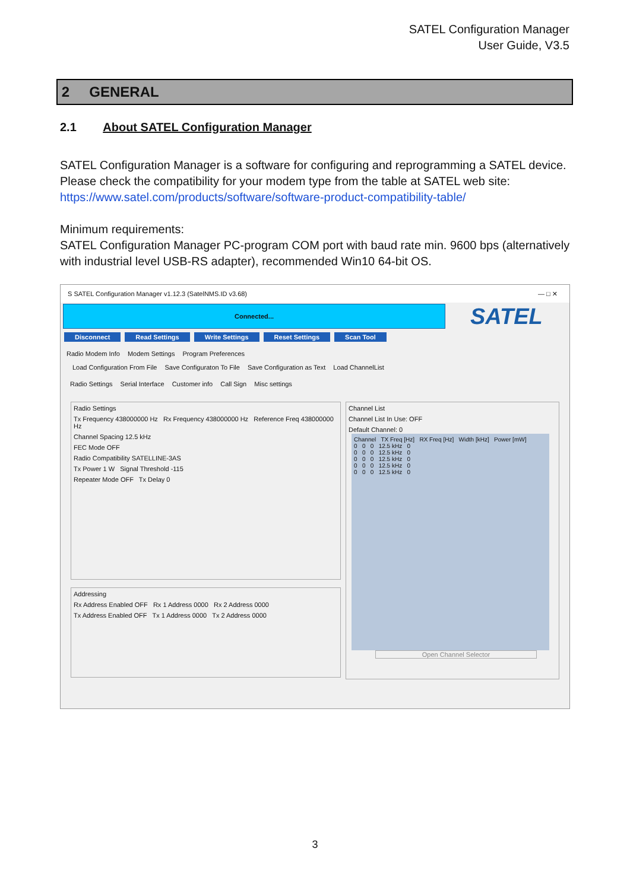SATEL Configuration Manager
User Guide, V3.5
2 GENERAL
2.1 About SATEL Configuration Manager
SATEL Configuration Manager is a software for configuring and reprogramming a SATEL device. Please check the compatibility for your modem type from the table at SATEL web site:
https://www.satel.com/products/software/software-product-compatibility-table/
Minimum requirements:
SATEL Configuration Manager PC-program COM port with baud rate min. 9600 bps (alternatively with industrial level USB-RS adapter), recommended Win10 64-bit OS.
S SATEL Configuration Manager v1.12.3 (SatelNMS.ID v3.68) — □ ✕
Connected... SATEL
Disconnect Read Settings Write Settings Reset Settings Scan Tool
Radio Modem Info Modem Settings Program Preferences
Load Configuration From File Save Configuraton To File Save Configuration as Text Load ChannelList
Radio Settings Serial Interface Customer info Call Sign Misc settings
Radio Settings
Tx Frequency 438000000 Hz Rx Frequency 438000000 Hz Reference Freq 438000000 Hz
Channel Spacing 12.5 kHz
FEC Mode OFF
Radio Compatibility SATELLINE-3AS
Tx Power 1 W Signal Threshold -115
Repeater Mode OFF Tx Delay 0
Addressing
Rx Address Enabled OFF Rx 1 Address 0000 Rx 2 Address 0000
Tx Address Enabled OFF Tx 1 Address 0000 Tx 2 Address 0000
Channel List
Channel List In Use: OFF
Default Channel: 0
Channel TX Freq [Hz] RX Freq [Hz] Width [kHz] Power [mW]
0 0 0 12.5 kHz 0
0 0 0 12.5 kHz 0
0 0 0 12.5 kHz 0
0 0 0 12.5 kHz 0
0 0 0 12.5 kHz 0
Open Channel Selector
3